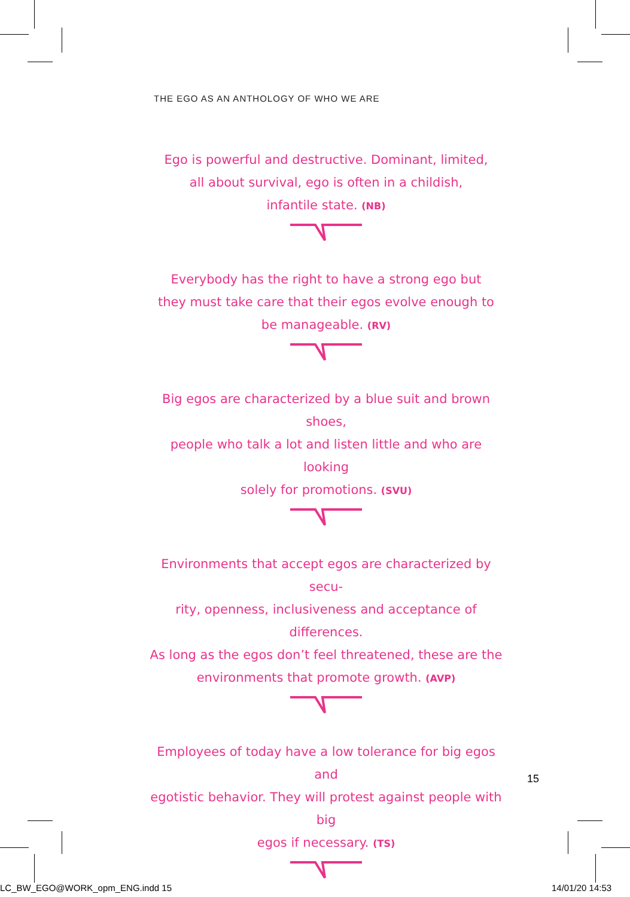THE EGO AS AN ANTHOLOGY OF WHO WE ARE
Ego is powerful and destructive. Dominant, limited,
all about survival, ego is often in a childish,
infantile state. (NB)
Everybody has the right to have a strong ego but
they must take care that their egos evolve enough to
be manageable. (RV)
Big egos are characterized by a blue suit and brown shoes,
people who talk a lot and listen little and who are looking
solely for promotions. (SVU)
Environments that accept egos are characterized by secu-
rity, openness, inclusiveness and acceptance of differences.
As long as the egos don’t feel threatened, these are the
environments that promote growth. (AVP)
Employees of today have a low tolerance for big egos and
egotistic behavior. They will protest against people with big
egos if necessary. (TS)
15
LC_BW_EGO@WORK_opm_ENG.indd 15 14/01/20 14:53